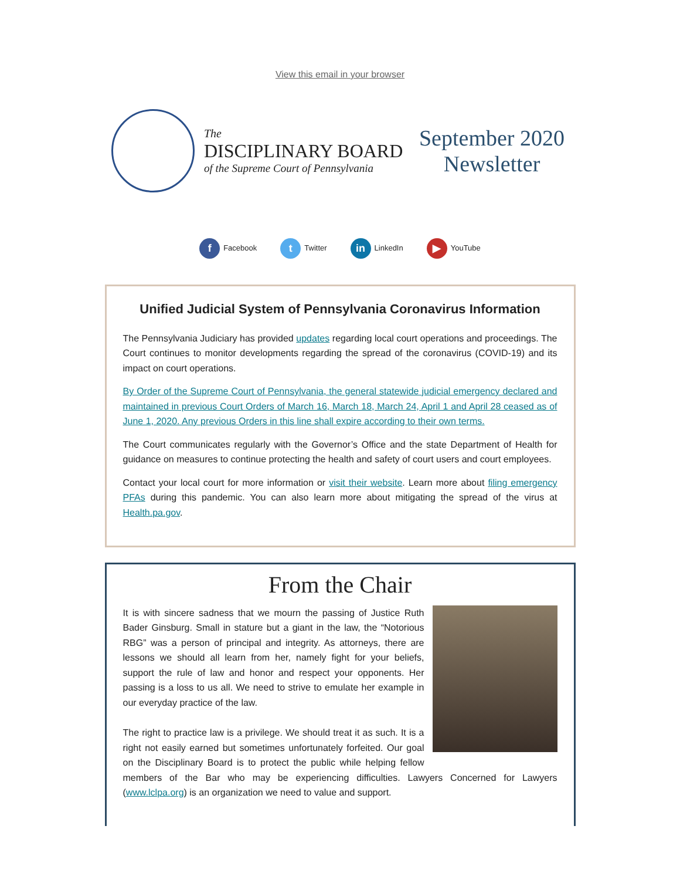View this email in your browser
The
DISCIPLINARY BOARD
of the Supreme Court of Pennsylvania
September 2020
Newsletter
f Facebook
t Twitter
in LinkedIn
▶ YouTube
Unified Judicial System of Pennsylvania Coronavirus Information
The Pennsylvania Judiciary has provided updates regarding local court operations and proceedings. The Court continues to monitor developments regarding the spread of the coronavirus (COVID-19) and its impact on court operations.
By Order of the Supreme Court of Pennsylvania, the general statewide judicial emergency declared and maintained in previous Court Orders of March 16, March 18, March 24, April 1 and April 28 ceased as of June 1, 2020. Any previous Orders in this line shall expire according to their own terms.
The Court communicates regularly with the Governor’s Office and the state Department of Health for guidance on measures to continue protecting the health and safety of court users and court employees.
Contact your local court for more information or visit their website. Learn more about filing emergency PFAs during this pandemic. You can also learn more about mitigating the spread of the virus at Health.pa.gov.
From the Chair
It is with sincere sadness that we mourn the passing of Justice Ruth Bader Ginsburg. Small in stature but a giant in the law, the “Notorious RBG” was a person of principal and integrity. As attorneys, there are lessons we should all learn from her, namely fight for your beliefs, support the rule of law and honor and respect your opponents. Her passing is a loss to us all. We need to strive to emulate her example in our everyday practice of the law.
The right to practice law is a privilege. We should treat it as such. It is a right not easily earned but sometimes unfortunately forfeited. Our goal on the Disciplinary Board is to protect the public while helping fellow members of the Bar who may be experiencing difficulties. Lawyers Concerned for Lawyers (www.lclpa.org) is an organization we need to value and support.